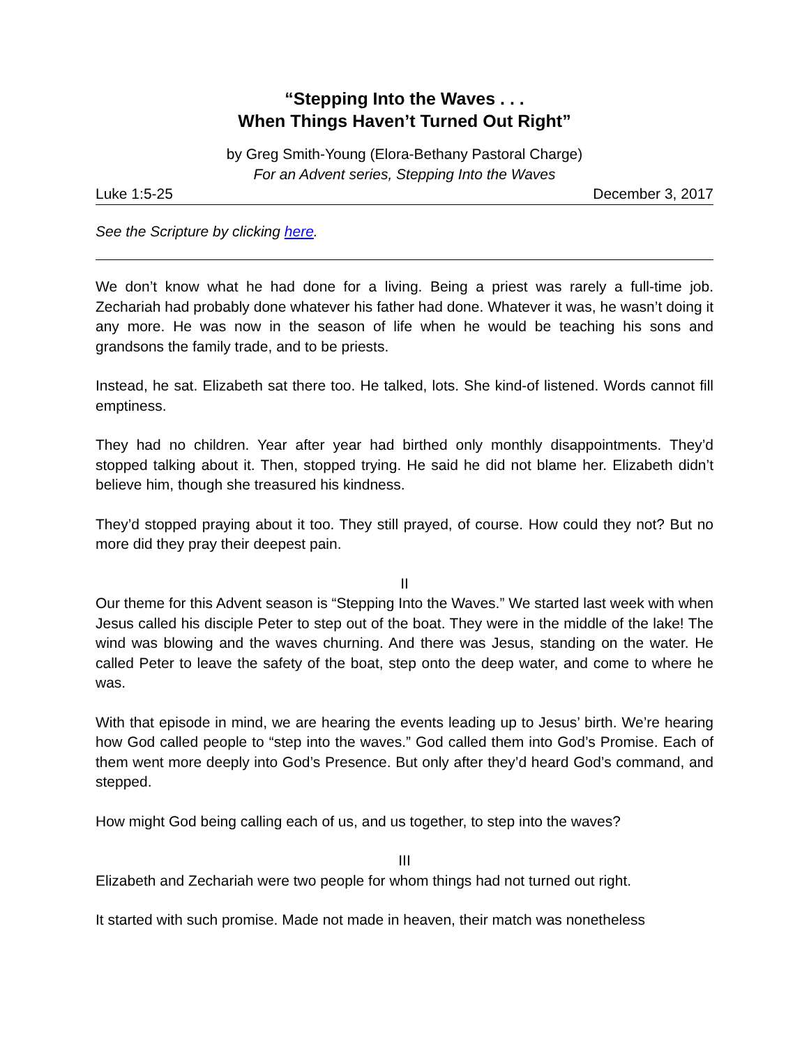“Stepping Into the Waves . . .
When Things Haven’t Turned Out Right”
by Greg Smith-Young (Elora-Bethany Pastoral Charge)
For an Advent series, Stepping Into the Waves
Luke 1:5-25 December 3, 2017
See the Scripture by clicking here.
We don’t know what he had done for a living. Being a priest was rarely a full-time job. Zechariah had probably done whatever his father had done. Whatever it was, he wasn’t doing it any more. He was now in the season of life when he would be teaching his sons and grandsons the family trade, and to be priests.
Instead, he sat. Elizabeth sat there too. He talked, lots. She kind-of listened. Words cannot fill emptiness.
They had no children. Year after year had birthed only monthly disappointments. They’d stopped talking about it. Then, stopped trying. He said he did not blame her. Elizabeth didn’t believe him, though she treasured his kindness.
They’d stopped praying about it too. They still prayed, of course. How could they not? But no more did they pray their deepest pain.
II
Our theme for this Advent season is “Stepping Into the Waves.” We started last week with when Jesus called his disciple Peter to step out of the boat. They were in the middle of the lake! The wind was blowing and the waves churning. And there was Jesus, standing on the water. He called Peter to leave the safety of the boat, step onto the deep water, and come to where he was.
With that episode in mind, we are hearing the events leading up to Jesus’ birth. We’re hearing how God called people to “step into the waves.” God called them into God’s Promise. Each of them went more deeply into God’s Presence. But only after they’d heard God’s command, and stepped.
How might God being calling each of us, and us together, to step into the waves?
III
Elizabeth and Zechariah were two people for whom things had not turned out right.
It started with such promise. Made not made in heaven, their match was nonetheless